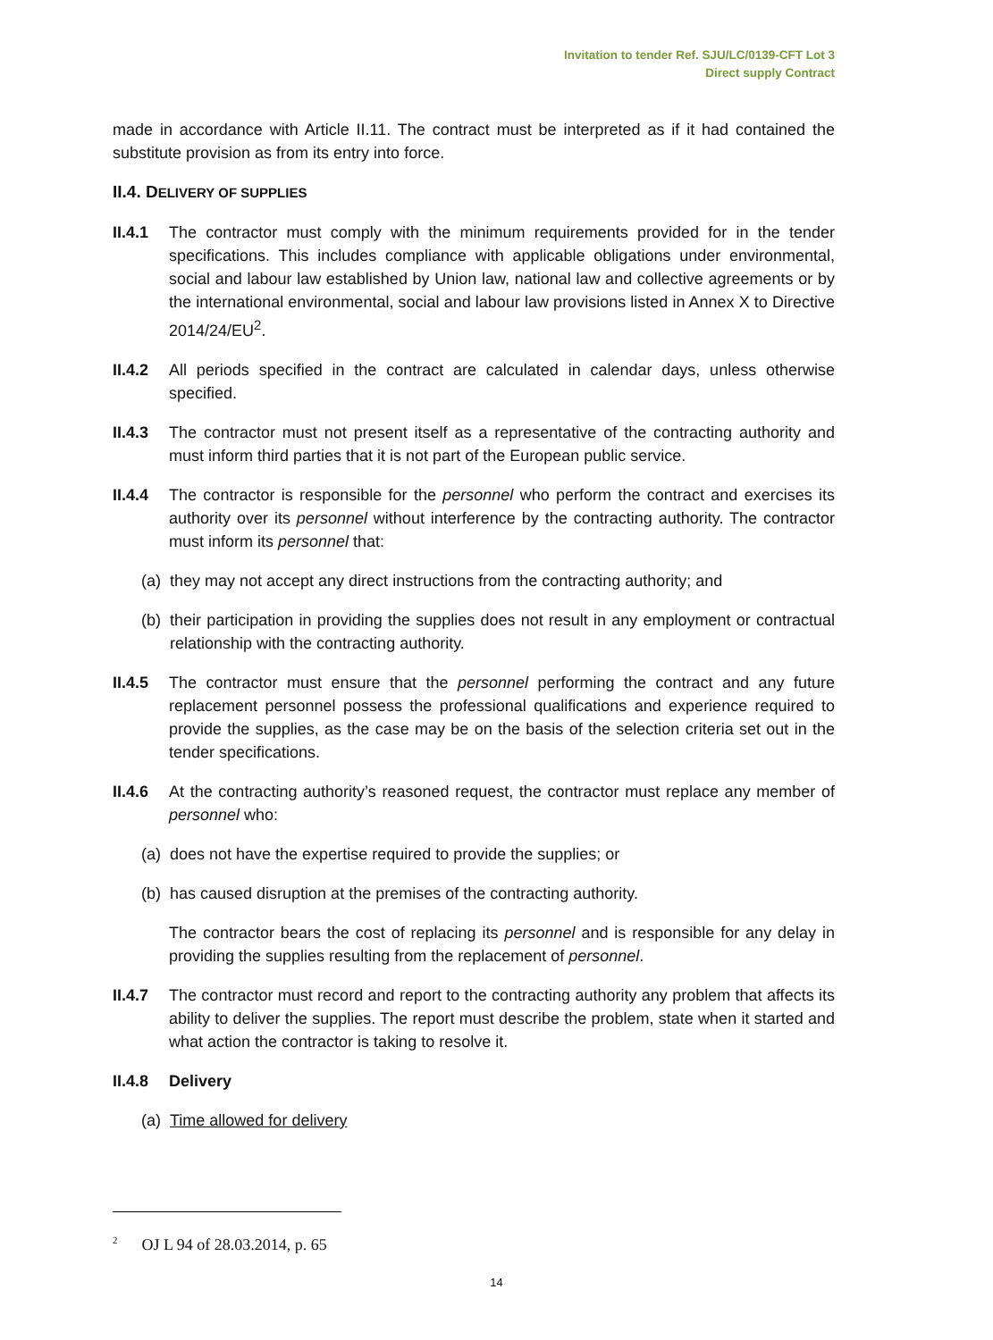Invitation to tender Ref. SJU/LC/0139-CFT Lot 3
Direct supply Contract
made in accordance with Article II.11. The contract must be interpreted as if it had contained the substitute provision as from its entry into force.
II.4. DELIVERY OF SUPPLIES
II.4.1
The contractor must comply with the minimum requirements provided for in the tender specifications. This includes compliance with applicable obligations under environmental, social and labour law established by Union law, national law and collective agreements or by the international environmental, social and labour law provisions listed in Annex X to Directive 2014/24/EU<sup>2</sup>.
II.4.2
All periods specified in the contract are calculated in calendar days, unless otherwise specified.
II.4.3
The contractor must not present itself as a representative of the contracting authority and must inform third parties that it is not part of the European public service.
II.4.4
The contractor is responsible for the personnel who perform the contract and exercises its authority over its personnel without interference by the contracting authority. The contractor must inform its personnel that:
(a)
they may not accept any direct instructions from the contracting authority; and
(b)
their participation in providing the supplies does not result in any employment or contractual relationship with the contracting authority.
II.4.5
The contractor must ensure that the personnel performing the contract and any future replacement personnel possess the professional qualifications and experience required to provide the supplies, as the case may be on the basis of the selection criteria set out in the tender specifications.
II.4.6
At the contracting authority’s reasoned request, the contractor must replace any member of personnel who:
(a)
does not have the expertise required to provide the supplies; or
(b)
has caused disruption at the premises of the contracting authority.
The contractor bears the cost of replacing its personnel and is responsible for any delay in providing the supplies resulting from the replacement of personnel.
II.4.7
The contractor must record and report to the contracting authority any problem that affects its ability to deliver the supplies. The report must describe the problem, state when it started and what action the contractor is taking to resolve it.
II.4.8
Delivery
(a)
Time allowed for delivery
<sup>2</sup> OJ L 94 of 28.03.2014, p. 65
14